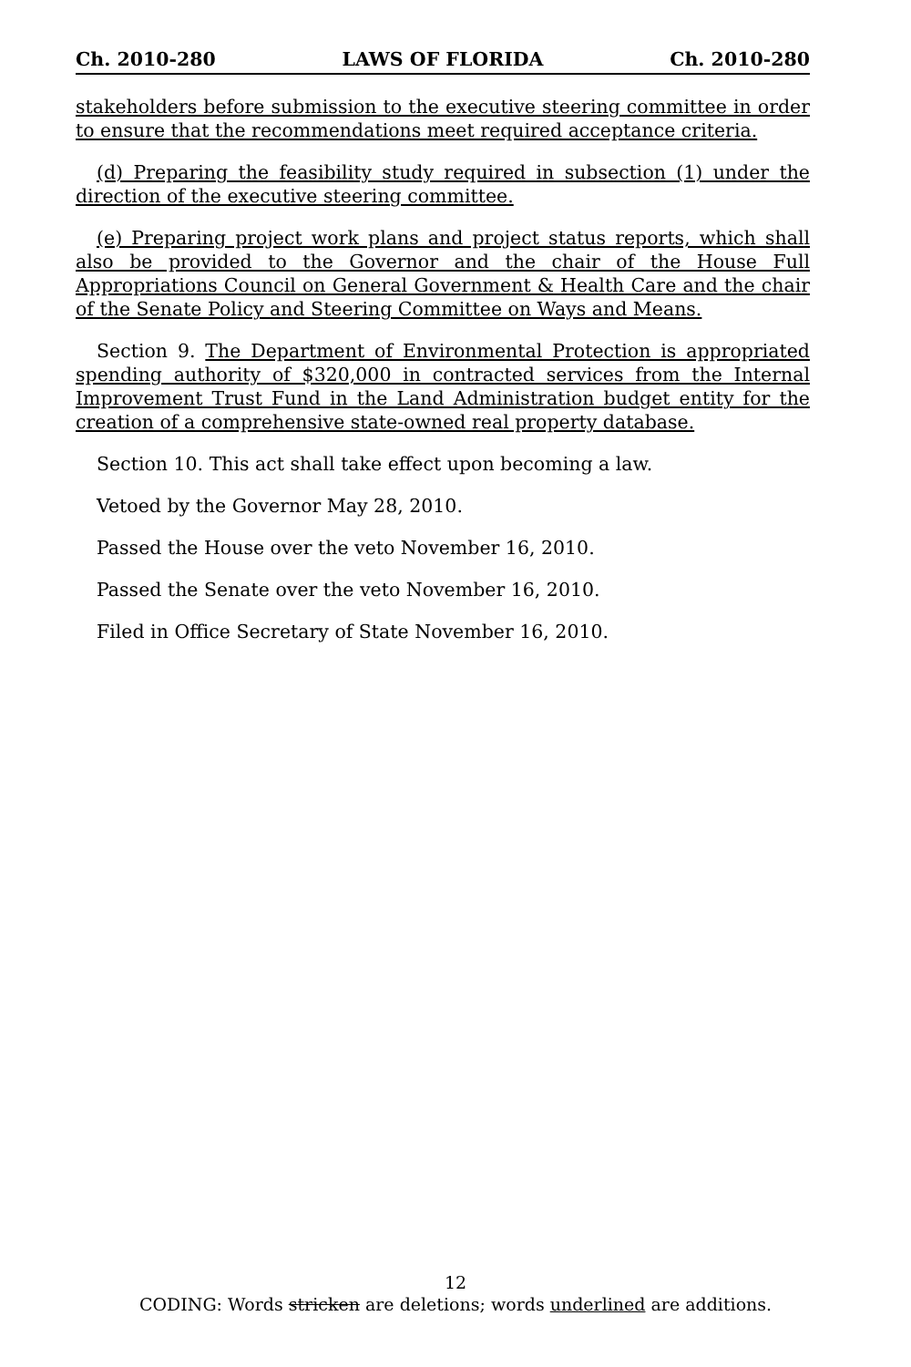Ch. 2010-280 LAWS OF FLORIDA Ch. 2010-280
stakeholders before submission to the executive steering committee in order to ensure that the recommendations meet required acceptance criteria.
(d) Preparing the feasibility study required in subsection (1) under the direction of the executive steering committee.
(e) Preparing project work plans and project status reports, which shall also be provided to the Governor and the chair of the House Full Appropriations Council on General Government & Health Care and the chair of the Senate Policy and Steering Committee on Ways and Means.
Section 9. The Department of Environmental Protection is appropriated spending authority of $320,000 in contracted services from the Internal Improvement Trust Fund in the Land Administration budget entity for the creation of a comprehensive state-owned real property database.
Section 10. This act shall take effect upon becoming a law.
Vetoed by the Governor May 28, 2010.
Passed the House over the veto November 16, 2010.
Passed the Senate over the veto November 16, 2010.
Filed in Office Secretary of State November 16, 2010.
12
CODING: Words stricken are deletions; words underlined are additions.